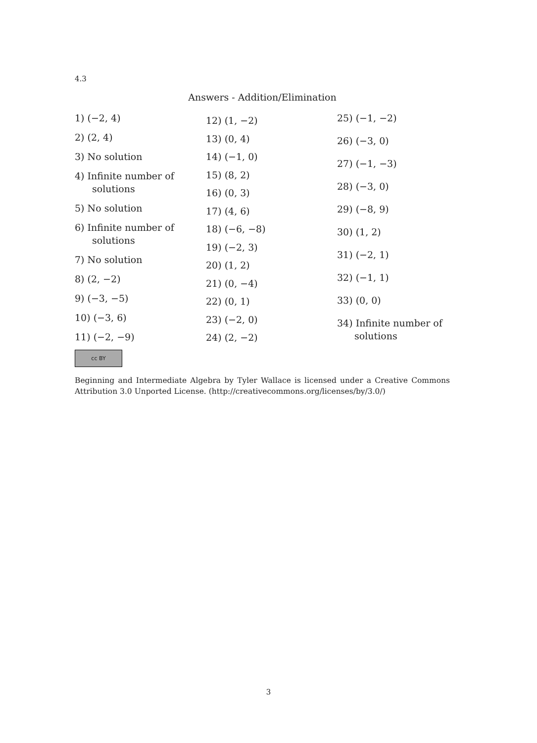4.3
Answers - Addition/Elimination
1) (−2, 4)
2) (2, 4)
3) No solution
4) Infinite number of
solutions
5) No solution
6) Infinite number of
solutions
7) No solution
8) (2, −2)
9) (−3, −5)
10) (−3, 6)
11) (−2, −9)
12) (1, −2)
13) (0, 4)
14) (−1, 0)
15) (8, 2)
16) (0, 3)
17) (4, 6)
18) (−6, −8)
19) (−2, 3)
20) (1, 2)
21) (0, −4)
22) (0, 1)
23) (−2, 0)
24) (2, −2)
25) (−1, −2)
26) (−3, 0)
27) (−1, −3)
28) (−3, 0)
29) (−8, 9)
30) (1, 2)
31) (−2, 1)
32) (−1, 1)
33) (0, 0)
34) Infinite number of
solutions
cc BY
Beginning and Intermediate Algebra by Tyler Wallace is licensed under a Creative Commons Attribution 3.0 Unported License. (http://creativecommons.org/licenses/by/3.0/)
3